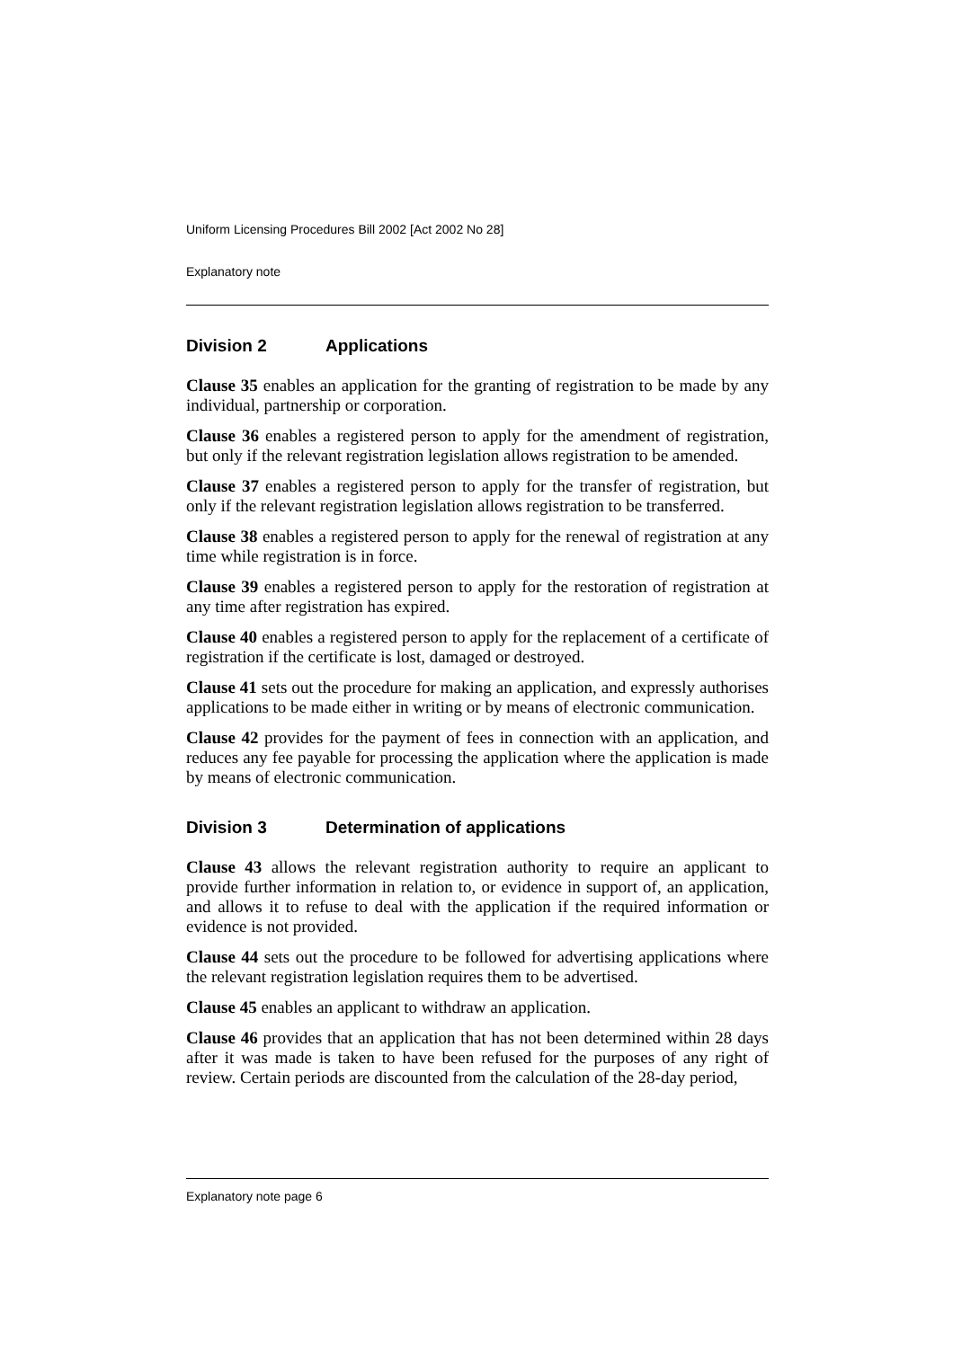Uniform Licensing Procedures Bill 2002 [Act 2002 No 28]
Explanatory note
Division 2 Applications
Clause 35 enables an application for the granting of registration to be made by any individual, partnership or corporation.
Clause 36 enables a registered person to apply for the amendment of registration, but only if the relevant registration legislation allows registration to be amended.
Clause 37 enables a registered person to apply for the transfer of registration, but only if the relevant registration legislation allows registration to be transferred.
Clause 38 enables a registered person to apply for the renewal of registration at any time while registration is in force.
Clause 39 enables a registered person to apply for the restoration of registration at any time after registration has expired.
Clause 40 enables a registered person to apply for the replacement of a certificate of registration if the certificate is lost, damaged or destroyed.
Clause 41 sets out the procedure for making an application, and expressly authorises applications to be made either in writing or by means of electronic communication.
Clause 42 provides for the payment of fees in connection with an application, and reduces any fee payable for processing the application where the application is made by means of electronic communication.
Division 3 Determination of applications
Clause 43 allows the relevant registration authority to require an applicant to provide further information in relation to, or evidence in support of, an application, and allows it to refuse to deal with the application if the required information or evidence is not provided.
Clause 44 sets out the procedure to be followed for advertising applications where the relevant registration legislation requires them to be advertised.
Clause 45 enables an applicant to withdraw an application.
Clause 46 provides that an application that has not been determined within 28 days after it was made is taken to have been refused for the purposes of any right of review. Certain periods are discounted from the calculation of the 28-day period,
Explanatory note page 6